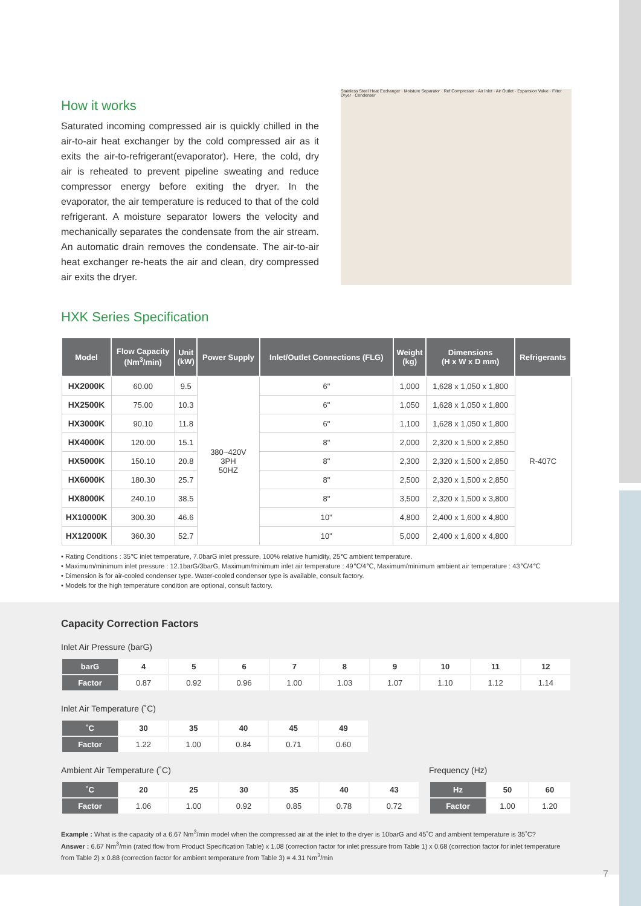How it works
Saturated incoming compressed air is quickly chilled in the air-to-air heat exchanger by the cold compressed air as it exits the air-to-refrigerant(evaporator). Here, the cold, dry air is reheated to prevent pipeline sweating and reduce compressor energy before exiting the dryer. In the evaporator, the air temperature is reduced to that of the cold refrigerant. A moisture separator lowers the velocity and mechanically separates the condensate from the air stream. An automatic drain removes the condensate. The air-to-air heat exchanger re-heats the air and clean, dry compressed air exits the dryer.
Stainless Steel Heat Exchanger · Moisture Separator · Ref.Compressor · Air Inlet · Air Outlet · Expansion Valve · Filter Dryer · Condenser
HXK Series Specification
| Model | Flow Capacity (Nm<sup>3</sup>/min) | Unit (kW) | Power Supply | Inlet/Outlet Connections (FLG) | Weight (kg) | Dimensions (H x W x D mm) | Refrigerants |
| --- | --- | --- | --- | --- | --- | --- | --- |
| HX2000K | 60.00 | 9.5 | 380~420V 3PH 50HZ | 6" | 1,000 | 1,628 x 1,050 x 1,800 | R-407C |
| HX2500K | 75.00 | 10.3 | | 6" | 1,050 | 1,628 x 1,050 x 1,800 | |
| HX3000K | 90.10 | 11.8 | | 6" | 1,100 | 1,628 x 1,050 x 1,800 | |
| HX4000K | 120.00 | 15.1 | | 8" | 2,000 | 2,320 x 1,500 x 2,850 | |
| HX5000K | 150.10 | 20.8 | | 8" | 2,300 | 2,320 x 1,500 x 2,850 | |
| HX6000K | 180.30 | 25.7 | | 8" | 2,500 | 2,320 x 1,500 x 2,850 | |
| HX8000K | 240.10 | 38.5 | | 8" | 3,500 | 2,320 x 1,500 x 3,800 | |
| HX10000K | 300.30 | 46.6 | | 10" | 4,800 | 2,400 x 1,600 x 4,800 | |
| HX12000K | 360.30 | 52.7 | | 10" | 5,000 | 2,400 x 1,600 x 4,800 | |
• Rating Conditions : 35℃ inlet temperature, 7.0barG inlet pressure, 100% relative humidity, 25℃ ambient temperature.
• Maximum/minimum inlet pressure : 12.1barG/3barG, Maximum/minimum inlet air temperature : 49℃/4℃, Maximum/minimum ambient air temperature : 43℃/4℃
• Dimension is for air-cooled condenser type. Water-cooled condenser type is available, consult factory.
• Models for the high temperature condition are optional, consult factory.
Capacity Correction Factors
Inlet Air Pressure (barG)
| barG | 4 | 5 | 6 | 7 | 8 | 9 | 10 | 11 | 12 |
| --- | --- | --- | --- | --- | --- | --- | --- | --- | --- |
| Factor | 0.87 | 0.92 | 0.96 | 1.00 | 1.03 | 1.07 | 1.10 | 1.12 | 1.14 |
Inlet Air Temperature (˚C)
| ˚C | 30 | 35 | 40 | 45 | 49 |
| --- | --- | --- | --- | --- | --- |
| Factor | 1.22 | 1.00 | 0.84 | 0.71 | 0.60 |
Ambient Air Temperature (˚C)
| ˚C | 20 | 25 | 30 | 35 | 40 | 43 |
| --- | --- | --- | --- | --- | --- | --- |
| Factor | 1.06 | 1.00 | 0.92 | 0.85 | 0.78 | 0.72 |
Frequency (Hz)
| Hz | 50 | 60 |
| --- | --- | --- |
| Factor | 1.00 | 1.20 |
Example : What is the capacity of a 6.67 Nm<sup>3</sup>/min model when the compressed air at the inlet to the dryer is 10barG and 45˚C and ambient temperature is 35˚C?
Answer : 6.67 Nm<sup>3</sup>/min (rated flow from Product Specification Table) x 1.08 (correction factor for inlet pressure from Table 1) x 0.68 (correction factor for inlet temperature from Table 2) x 0.88 (correction factor for ambient temperature from Table 3) = 4.31 Nm<sup>3</sup>/min
7